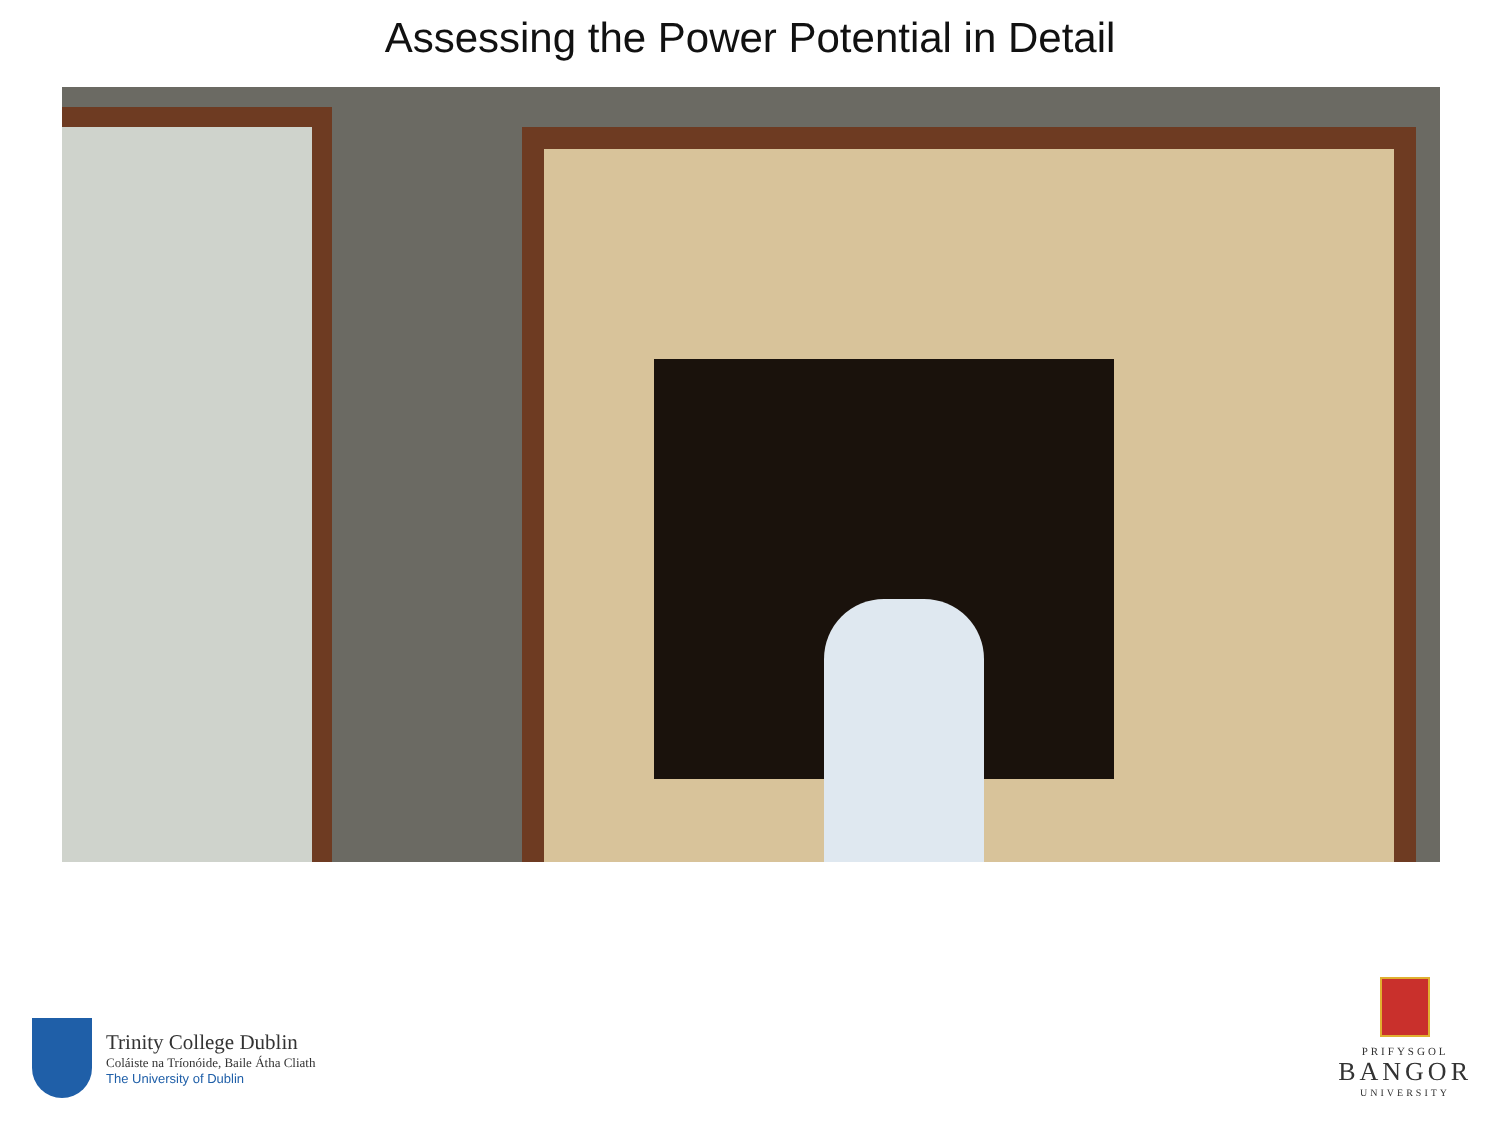Assessing the Power Potential in Detail
Trinity College Dublin
Coláiste na Tríonóide, Baile Átha Cliath
The University of Dublin
PRIFYSGOL
BANGOR
UNIVERSITY